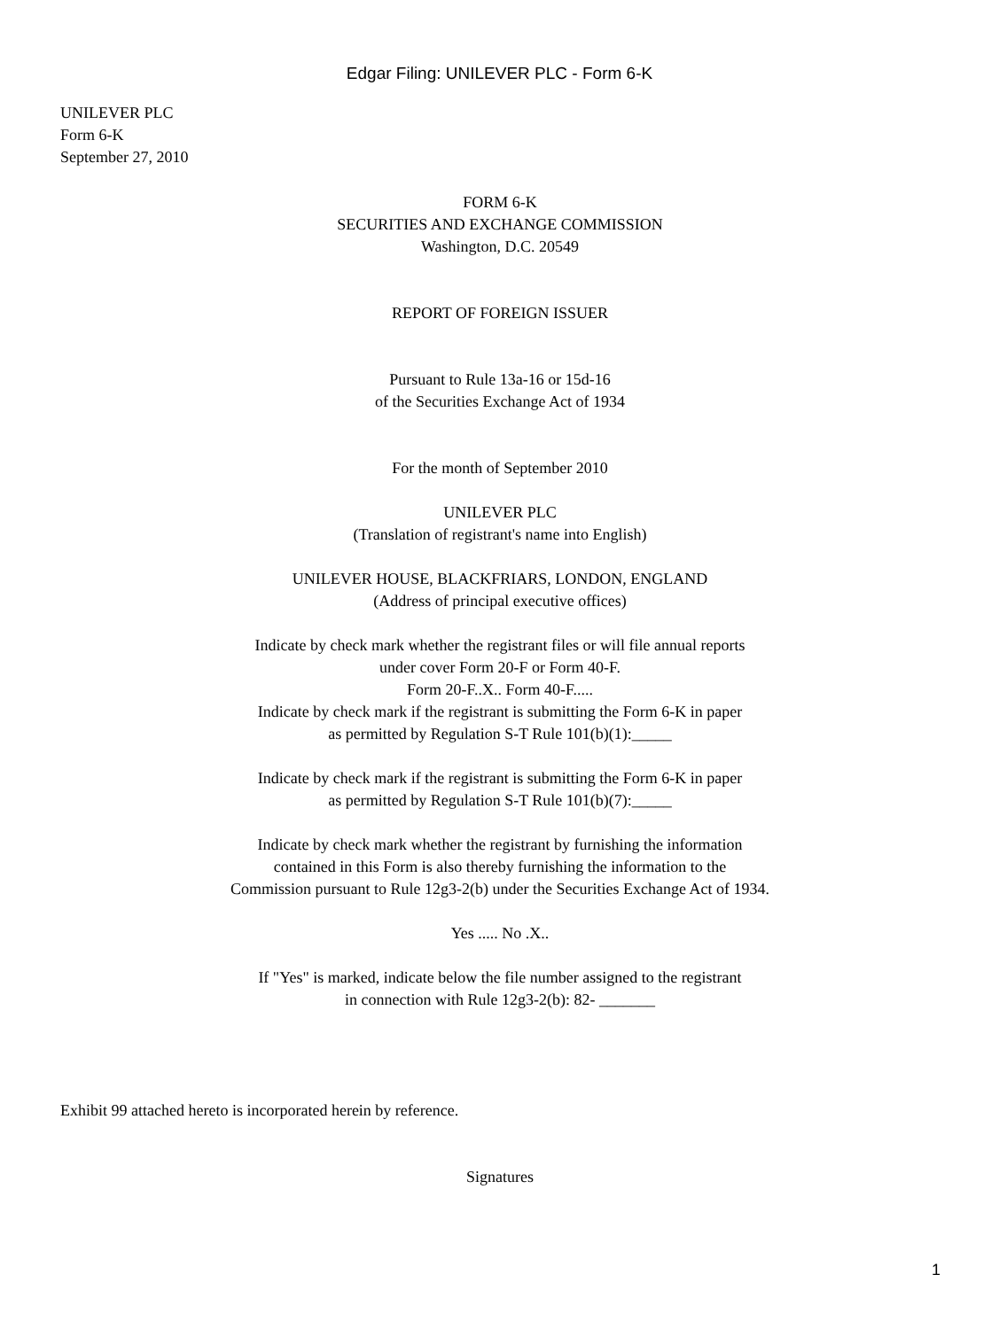Edgar Filing: UNILEVER PLC - Form 6-K
UNILEVER PLC
Form 6-K
September 27, 2010
FORM 6-K
SECURITIES AND EXCHANGE COMMISSION
Washington, D.C. 20549
REPORT OF FOREIGN ISSUER
Pursuant to Rule 13a-16 or 15d-16
of the Securities Exchange Act of 1934
For the month of September 2010
UNILEVER PLC
(Translation of registrant's name into English)
UNILEVER HOUSE, BLACKFRIARS, LONDON, ENGLAND
(Address of principal executive offices)
Indicate by check mark whether the registrant files or will file annual reports
under cover Form 20-F or Form 40-F.
Form 20-F..X.. Form 40-F.....
Indicate by check mark if the registrant is submitting the Form 6-K in paper
as permitted by Regulation S-T Rule 101(b)(1):_____
Indicate by check mark if the registrant is submitting the Form 6-K in paper
as permitted by Regulation S-T Rule 101(b)(7):_____
Indicate by check mark whether the registrant by furnishing the information
contained in this Form is also thereby furnishing the information to the
Commission pursuant to Rule 12g3-2(b) under the Securities Exchange Act of 1934.
Yes ..... No .X..
If "Yes" is marked, indicate below the file number assigned to the registrant
in connection with Rule 12g3-2(b): 82- _______
Exhibit 99 attached hereto is incorporated herein by reference.
Signatures
1